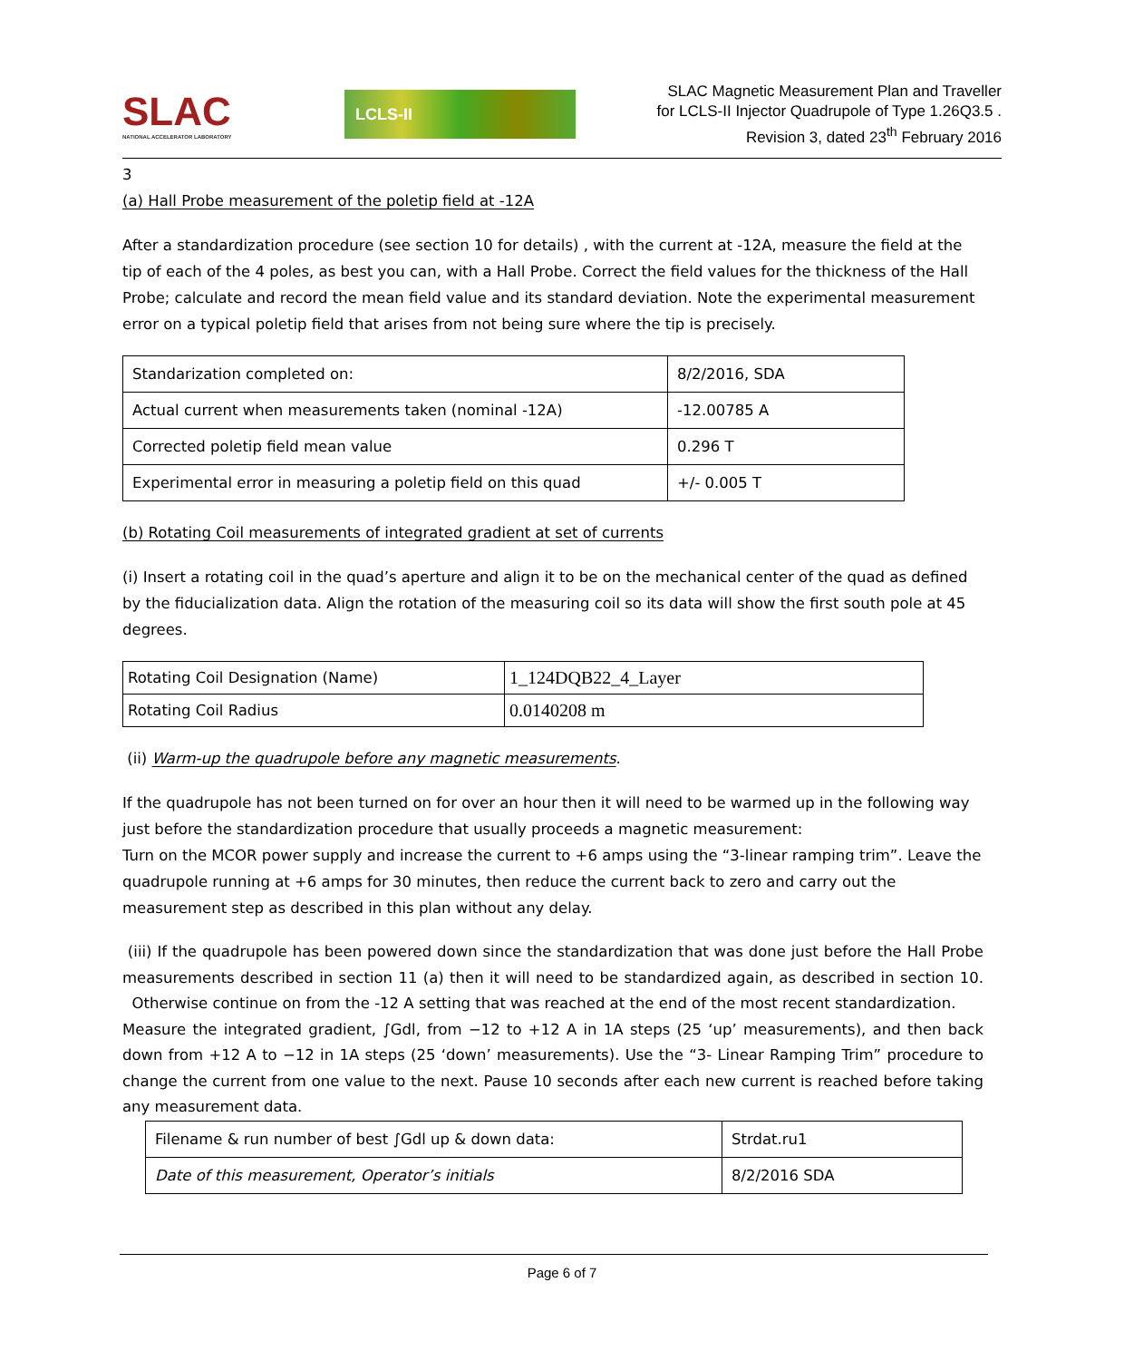SLAC
NATIONAL ACCELERATOR LABORATORY
LCLS-II
SLAC Magnetic Measurement Plan and Traveller
for LCLS-II Injector Quadrupole of Type 1.26Q3.5 .
Revision 3, dated 23<sup>th</sup> February 2016
3
(a) Hall Probe measurement of the poletip field at -12A
After a standardization procedure (see section 10 for details) , with the current at -12A, measure the field at the tip of each of the 4 poles, as best you can, with a Hall Probe. Correct the field values for the thickness of the Hall Probe; calculate and record the mean field value and its standard deviation. Note the experimental measurement error on a typical poletip field that arises from not being sure where the tip is precisely.
| Standarization completed on: | 8/2/2016, SDA |
| Actual current when measurements taken (nominal -12A) | -12.00785 A |
| Corrected poletip field mean value | 0.296 T |
| Experimental error in measuring a poletip field on this quad | +/- 0.005 T |
(b) Rotating Coil measurements of integrated gradient at set of currents
(i) Insert a rotating coil in the quad’s aperture and align it to be on the mechanical center of the quad as defined by the fiducialization data. Align the rotation of the measuring coil so its data will show the first south pole at 45 degrees.
| Rotating Coil Designation (Name) | 1_124DQB22_4_Layer |
| Rotating Coil Radius | 0.0140208 m |
(ii) Warm-up the quadrupole before any magnetic measurements.
If the quadrupole has not been turned on for over an hour then it will need to be warmed up in the following way just before the standardization procedure that usually proceeds a magnetic measurement:
Turn on the MCOR power supply and increase the current to +6 amps using the “3-linear ramping trim”. Leave the quadrupole running at +6 amps for 30 minutes, then reduce the current back to zero and carry out the measurement step as described in this plan without any delay.
(iii) If the quadrupole has been powered down since the standardization that was done just before the Hall Probe measurements described in section 11 (a) then it will need to be standardized again, as described in section 10. Otherwise continue on from the -12 A setting that was reached at the end of the most recent standardization.
Measure the integrated gradient, ∫Gdl, from −12 to +12 A in 1A steps (25 ‘up’ measurements), and then back down from +12 A to −12 in 1A steps (25 ‘down’ measurements). Use the “3- Linear Ramping Trim” procedure to change the current from one value to the next. Pause 10 seconds after each new current is reached before taking any measurement data.
| Filename & run number of best ∫Gdl up & down data: | Strdat.ru1 |
| Date of this measurement, Operator’s initials | 8/2/2016 SDA |
Page 6 of 7